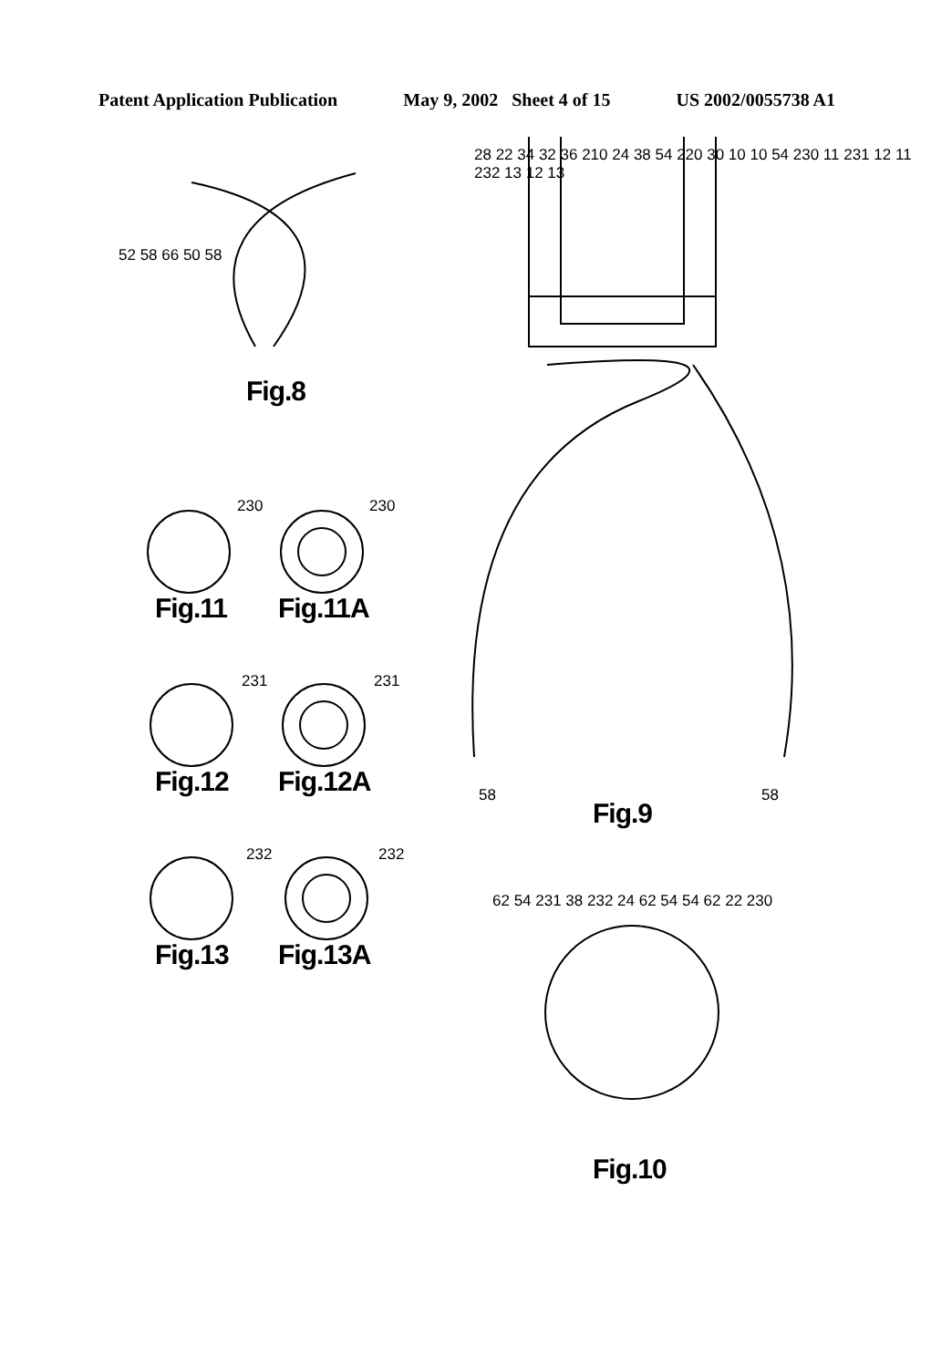Patent Application Publication May 9, 2002 Sheet 4 of 15 US 2002/0055738 A1
52 58 66 50 58
Fig.8
230 230
Fig.11 Fig.11A
231 231
Fig.12 Fig.12A
232 232
Fig.13 Fig.13A
28 22 34 32 36 210 24 38 54 220 30 10 10 54 230 11 231 12 11 232 13 12 13
58 58
Fig.9
62 54 231 38 232 24 62 54 54 62 22 230
Fig.10